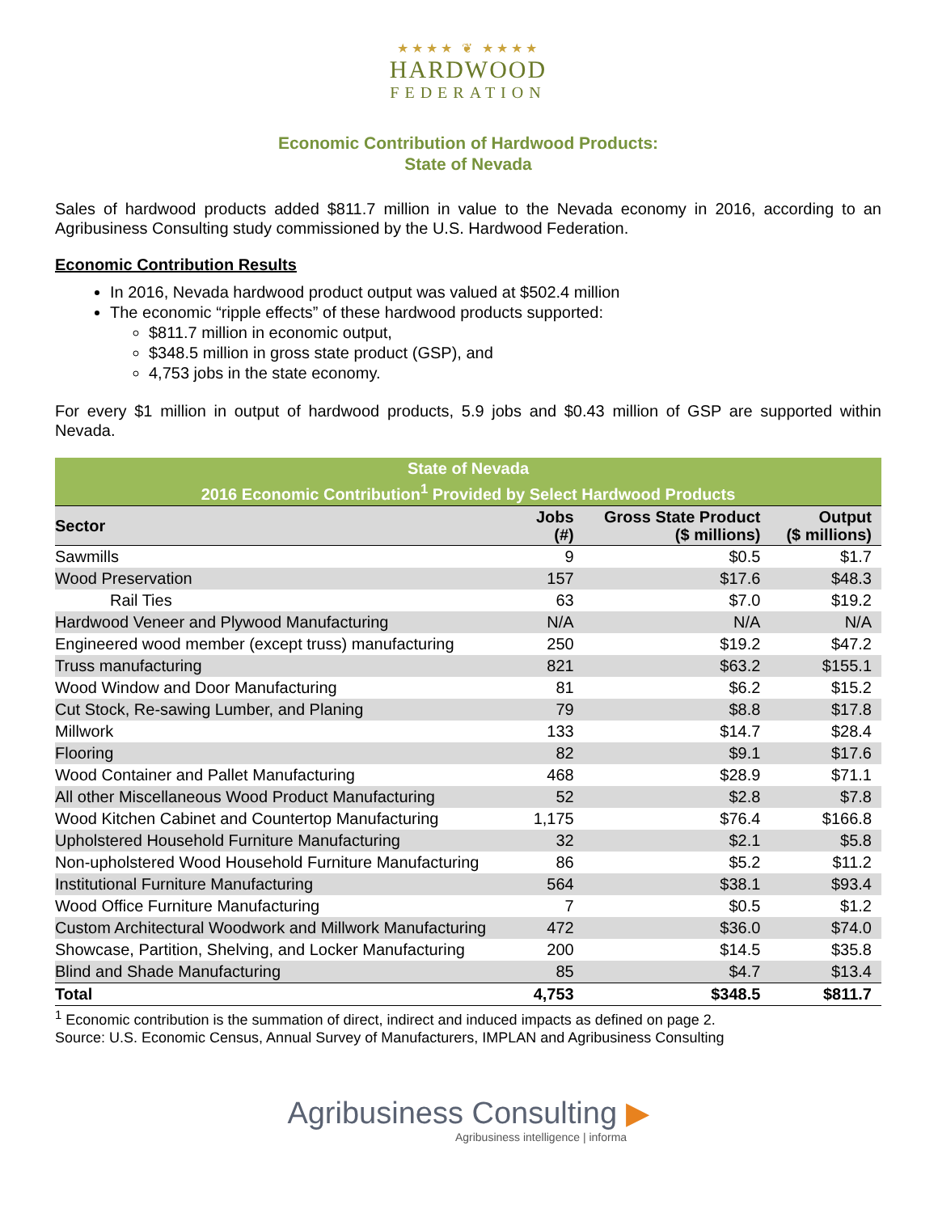★★★★ ❦ ★★★★
HARDWOOD
FEDERATION
Economic Contribution of Hardwood Products:
State of Nevada
Sales of hardwood products added $811.7 million in value to the Nevada economy in 2016, according to an Agribusiness Consulting study commissioned by the U.S. Hardwood Federation.
Economic Contribution Results
In 2016, Nevada hardwood product output was valued at $502.4 million
The economic “ripple effects” of these hardwood products supported:
$811.7 million in economic output,
$348.5 million in gross state product (GSP), and
4,753 jobs in the state economy.
For every $1 million in output of hardwood products, 5.9 jobs and $0.43 million of GSP are supported within Nevada.
| State of Nevada | | | |
| --- | --- | --- | --- |
| 2016 Economic Contribution<sup>1</sup> Provided by Select Hardwood Products | | | |
| Sector | Jobs (#) | Gross State Product ($ millions) | Output ($ millions) |
| Sawmills | 9 | $0.5 | $1.7 |
| Wood Preservation | 157 | $17.6 | $48.3 |
| Rail Ties | 63 | $7.0 | $19.2 |
| Hardwood Veneer and Plywood Manufacturing | N/A | N/A | N/A |
| Engineered wood member (except truss) manufacturing | 250 | $19.2 | $47.2 |
| Truss manufacturing | 821 | $63.2 | $155.1 |
| Wood Window and Door Manufacturing | 81 | $6.2 | $15.2 |
| Cut Stock, Re-sawing Lumber, and Planing | 79 | $8.8 | $17.8 |
| Millwork | 133 | $14.7 | $28.4 |
| Flooring | 82 | $9.1 | $17.6 |
| Wood Container and Pallet Manufacturing | 468 | $28.9 | $71.1 |
| All other Miscellaneous Wood Product Manufacturing | 52 | $2.8 | $7.8 |
| Wood Kitchen Cabinet and Countertop Manufacturing | 1,175 | $76.4 | $166.8 |
| Upholstered Household Furniture Manufacturing | 32 | $2.1 | $5.8 |
| Non-upholstered Wood Household Furniture Manufacturing | 86 | $5.2 | $11.2 |
| Institutional Furniture Manufacturing | 564 | $38.1 | $93.4 |
| Wood Office Furniture Manufacturing | 7 | $0.5 | $1.2 |
| Custom Architectural Woodwork and Millwork Manufacturing | 472 | $36.0 | $74.0 |
| Showcase, Partition, Shelving, and Locker Manufacturing | 200 | $14.5 | $35.8 |
| Blind and Shade Manufacturing | 85 | $4.7 | $13.4 |
| Total | 4,753 | $348.5 | $811.7 |
<sup>1</sup> Economic contribution is the summation of direct, indirect and induced impacts as defined on page 2.
Source: U.S. Economic Census, Annual Survey of Manufacturers, IMPLAN and Agribusiness Consulting
Agribusiness Consulting ▶
Agribusiness intelligence | informa